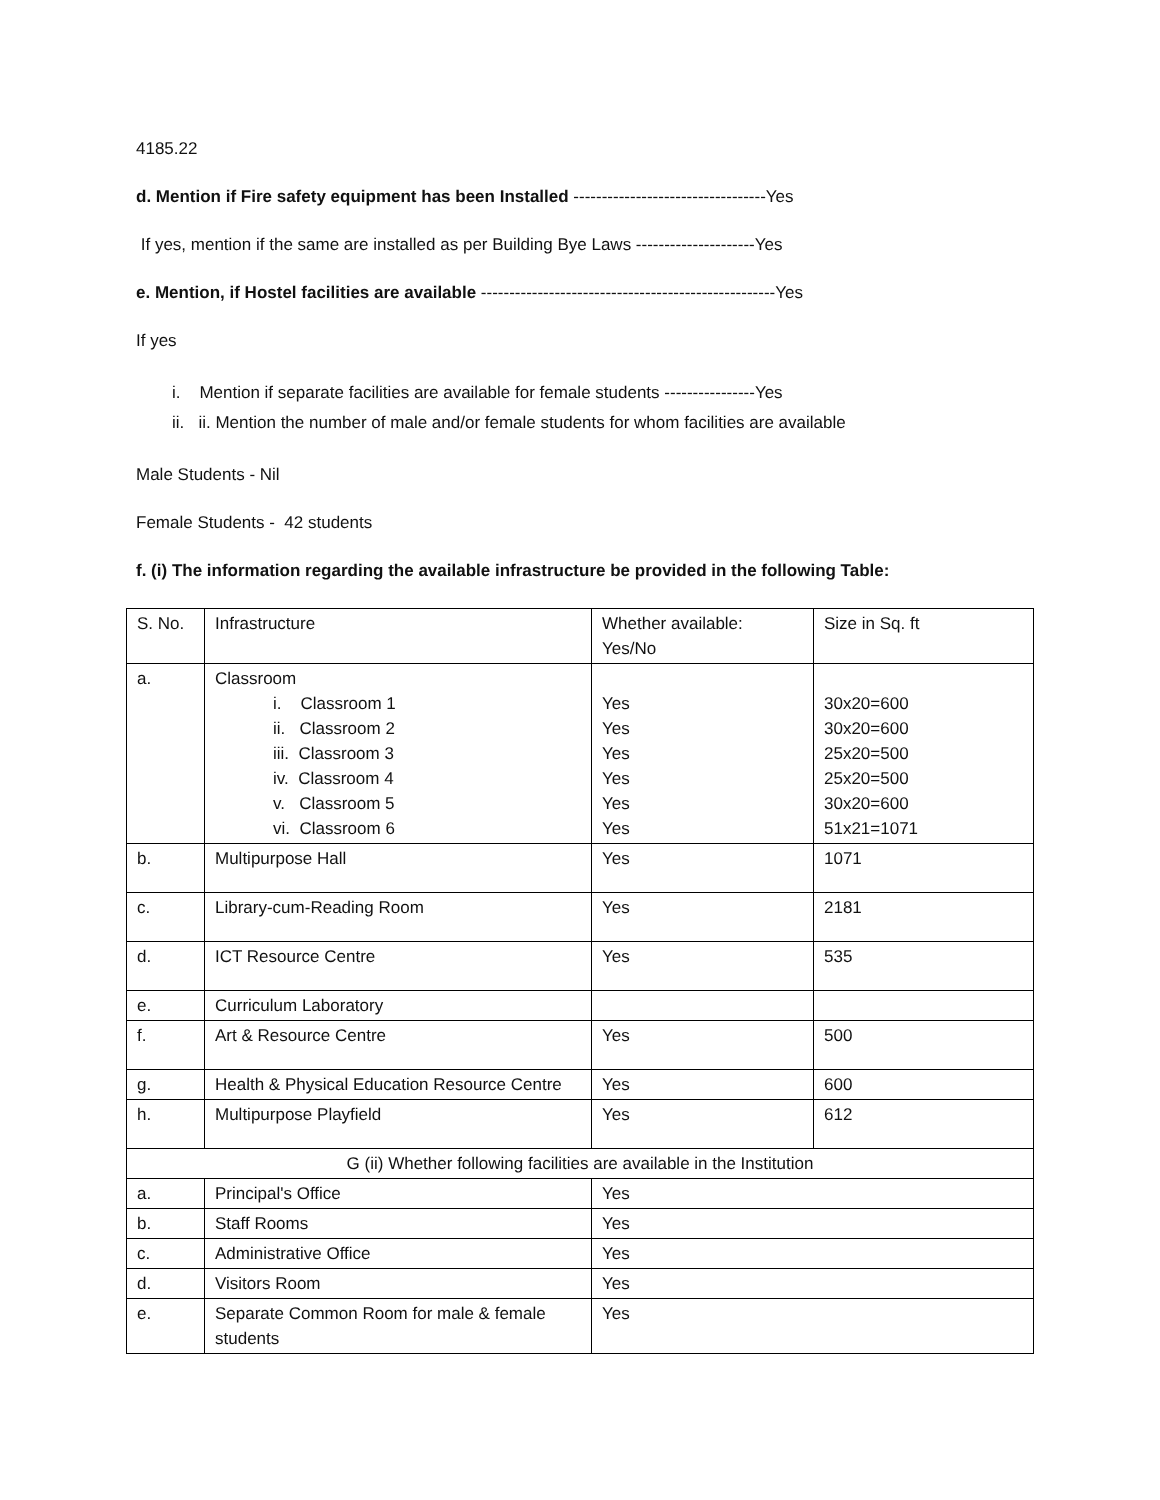4185.22
d. Mention if Fire safety equipment has been Installed ----------------------------------Yes
If yes, mention if the same are installed as per Building Bye Laws ---------------------Yes
e. Mention, if Hostel facilities are available ----------------------------------------------------Yes
If yes
i. Mention if separate facilities are available for female students ----------------Yes
ii. ii. Mention the number of male and/or female students for whom facilities are available
Male Students - Nil
Female Students - 42 students
f. (i) The information regarding the available infrastructure be provided in the following Table:
| S. No. | Infrastructure | Whether available: Yes/No | Size in Sq. ft |
| a. | Classroom i. Classroom 1 ii. Classroom 2 iii. Classroom 3 iv. Classroom 4 v. Classroom 5 vi. Classroom 6 | Yes Yes Yes Yes Yes Yes | 30x20=600 30x20=600 25x20=500 25x20=500 30x20=600 51x21=1071 |
| b. | Multipurpose Hall | Yes | 1071 |
| c. | Library-cum-Reading Room | Yes | 2181 |
| d. | ICT Resource Centre | Yes | 535 |
| e. | Curriculum Laboratory | | |
| f. | Art & Resource Centre | Yes | 500 |
| g. | Health & Physical Education Resource Centre | Yes | 600 |
| h. | Multipurpose Playfield | Yes | 612 |
| G (ii) Whether following facilities are available in the Institution | | | |
| a. | Principal's Office | Yes | |
| b. | Staff Rooms | Yes | |
| c. | Administrative Office | Yes | |
| d. | Visitors Room | Yes | |
| e. | Separate Common Room for male & female students | Yes | |